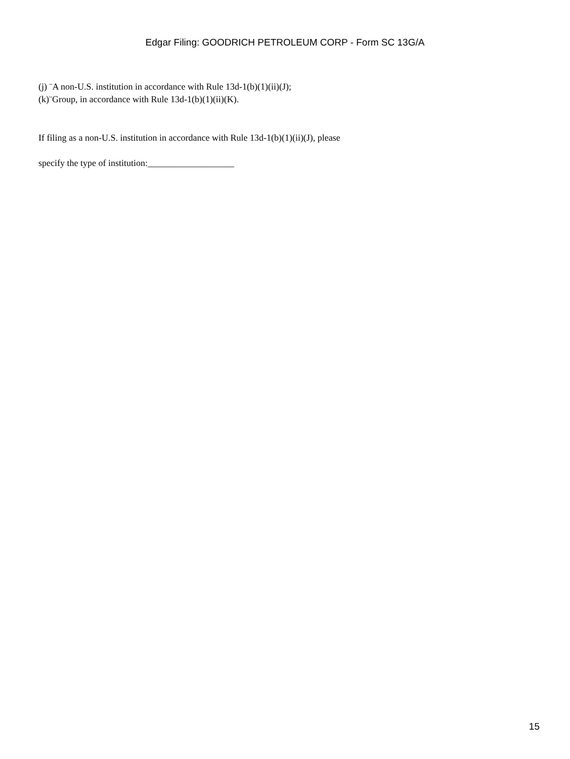Edgar Filing: GOODRICH PETROLEUM CORP - Form SC 13G/A
(j) ¨A non-U.S. institution in accordance with Rule 13d-1(b)(1)(ii)(J);
(k)¨Group, in accordance with Rule 13d-1(b)(1)(ii)(K).
If filing as a non-U.S. institution in accordance with Rule 13d-1(b)(1)(ii)(J), please
specify the type of institution:___________________
15